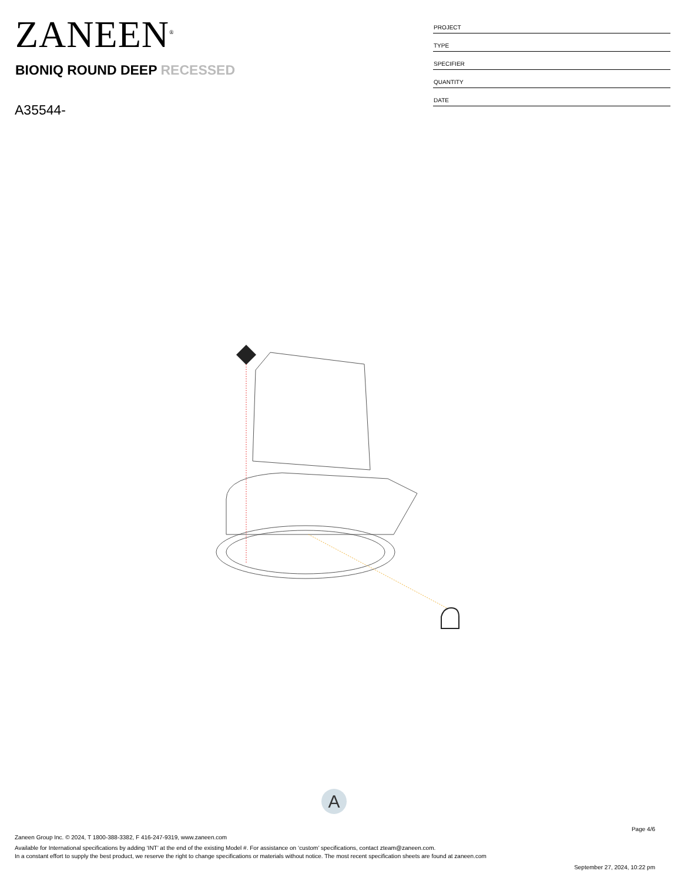ZANEEN<sup>®</sup>
BIONIQ ROUND DEEP RECESSED
A35544-
| PROJECT |
| TYPE |
| SPECIFIER |
| QUANTITY |
| DATE |
A
Page 4/6
Zaneen Group Inc. © 2024, T 1800-388-3382, F 416-247-9319, www.zaneen.com
Available for International specifications by adding ‘INT’ at the end of the existing Model #. For assistance on ‘custom’ specifications, contact zteam@zaneen.com.
In a constant effort to supply the best product, we reserve the right to change specifications or materials without notice. The most recent specification sheets are found at zaneen.com
September 27, 2024, 10:22 pm